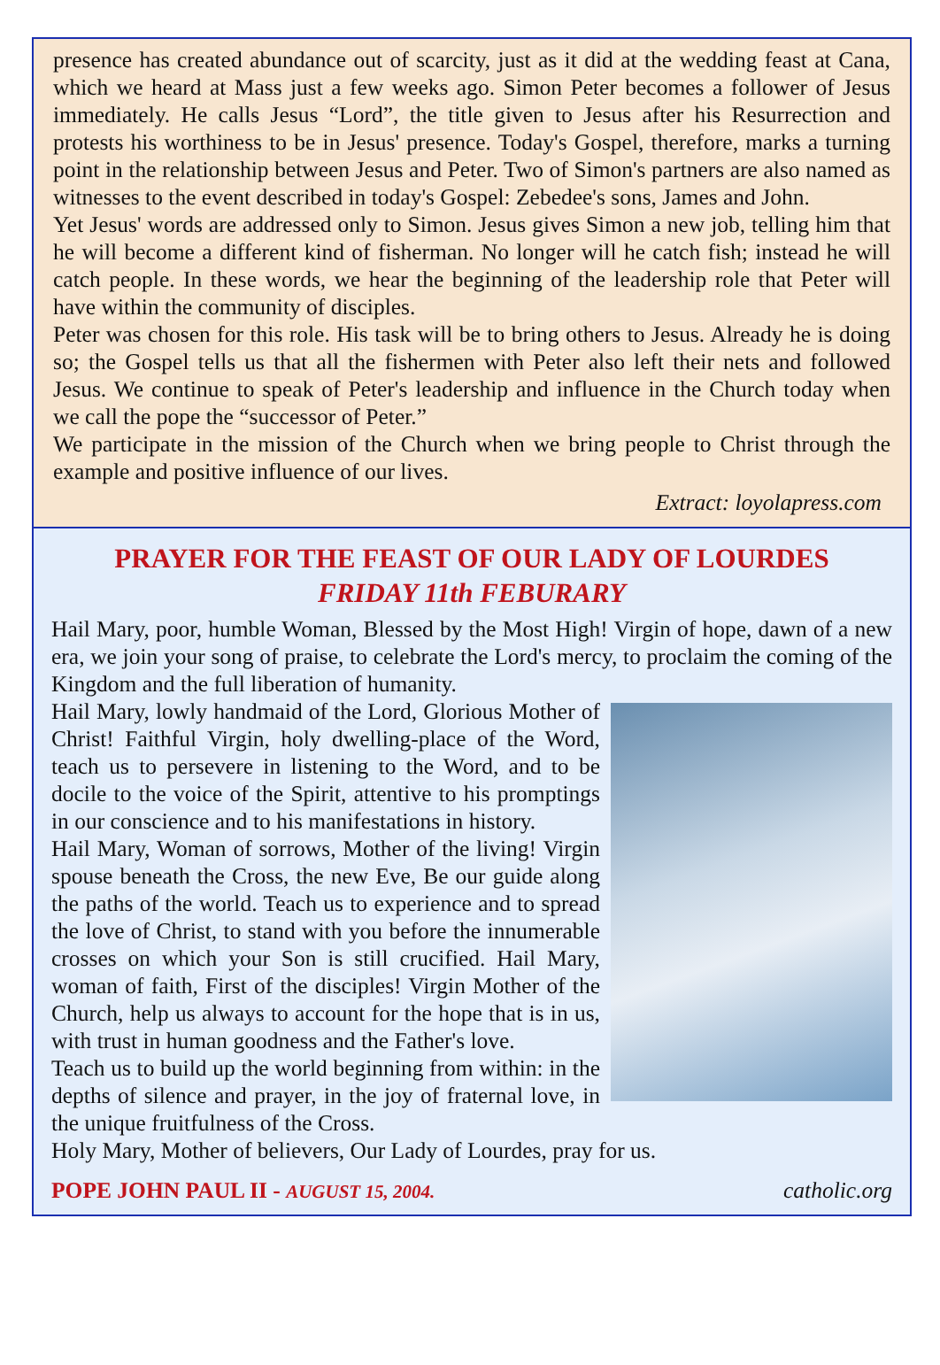presence has created abundance out of scarcity, just as it did at the wedding feast at Cana, which we heard at Mass just a few weeks ago. Simon Peter becomes a follower of Jesus immediately. He calls Jesus “Lord”, the title given to Jesus after his Resurrection and protests his worthiness to be in Jesus' presence. Today's Gospel, therefore, marks a turning point in the relationship between Jesus and Peter. Two of Simon's partners are also named as witnesses to the event described in today's Gospel: Zebedee's sons, James and John.
Yet Jesus' words are addressed only to Simon. Jesus gives Simon a new job, telling him that he will become a different kind of fisherman. No longer will he catch fish; instead he will catch people. In these words, we hear the beginning of the leadership role that Peter will have within the community of disciples.
Peter was chosen for this role. His task will be to bring others to Jesus. Already he is doing so; the Gospel tells us that all the fishermen with Peter also left their nets and followed Jesus. We continue to speak of Peter's leadership and influence in the Church today when we call the pope the “successor of Peter.”
We participate in the mission of the Church when we bring people to Christ through the example and positive influence of our lives.
Extract: loyolapress.com
PRAYER FOR THE FEAST OF OUR LADY OF LOURDES
FRIDAY 11th FEBURARY
Hail Mary, poor, humble Woman, Blessed by the Most High! Virgin of hope, dawn of a new era, we join your song of praise, to celebrate the Lord's mercy, to proclaim the coming of the Kingdom and the full liberation of humanity.
Hail Mary, lowly handmaid of the Lord, Glorious Mother of Christ! Faithful Virgin, holy dwelling-place of the Word, teach us to persevere in listening to the Word, and to be docile to the voice of the Spirit, attentive to his promptings in our conscience and to his manifestations in history.
Hail Mary, Woman of sorrows, Mother of the living! Virgin spouse beneath the Cross, the new Eve, Be our guide along the paths of the world. Teach us to experience and to spread the love of Christ, to stand with you before the innumerable crosses on which your Son is still crucified. Hail Mary, woman of faith, First of the disciples! Virgin Mother of the Church, help us always to account for the hope that is in us, with trust in human goodness and the Father's love.
Teach us to build up the world beginning from within: in the depths of silence and prayer, in the joy of fraternal love, in the unique fruitfulness of the Cross.
Holy Mary, Mother of believers, Our Lady of Lourdes, pray for us.
POPE JOHN PAUL II - AUGUST 15, 2004. catholic.org